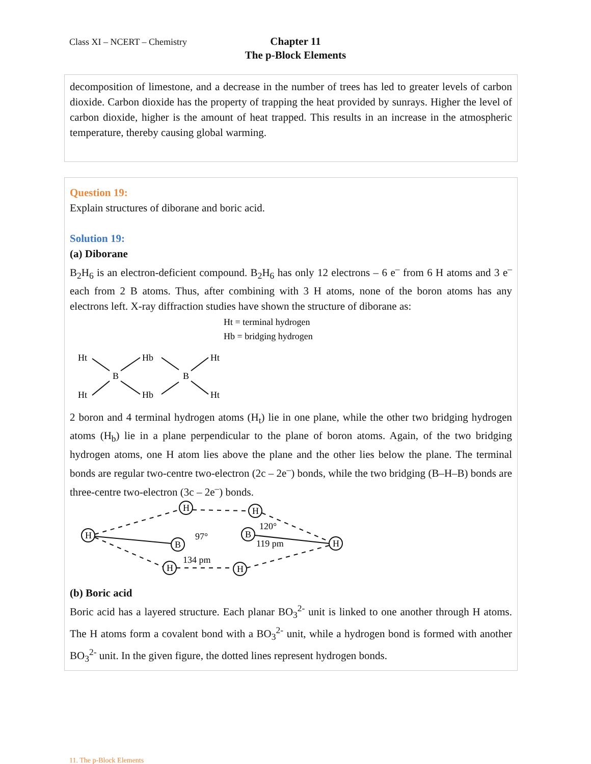Class XI – NCERT – Chemistry
Chapter 11
The p-Block Elements
decomposition of limestone, and a decrease in the number of trees has led to greater levels of carbon dioxide. Carbon dioxide has the property of trapping the heat provided by sunrays. Higher the level of carbon dioxide, higher is the amount of heat trapped. This results in an increase in the atmospheric temperature, thereby causing global warming.
Question 19:
Explain structures of diborane and boric acid.
Solution 19:
(a) Diborane
B<sub>2</sub>H<sub>6</sub> is an electron-deficient compound. B<sub>2</sub>H<sub>6</sub> has only 12 electrons – 6 e<sup>–</sup> from 6 H atoms and 3 e<sup>–</sup> each from 2 B atoms. Thus, after combining with 3 H atoms, none of the boron atoms has any electrons left. X-ray diffraction studies have shown the structure of diborane as:
Ht = terminal hydrogen
Hb = bridging hydrogen
Ht
Hb
Ht
B
B
Ht
Hb
Ht
2 boron and 4 terminal hydrogen atoms (H<sub>t</sub>) lie in one plane, while the other two bridging hydrogen atoms (H<sub>b</sub>) lie in a plane perpendicular to the plane of boron atoms. Again, of the two bridging hydrogen atoms, one H atom lies above the plane and the other lies below the plane. The terminal bonds are regular two-centre two-electron (2c – 2e<sup>–</sup>) bonds, while the two bridging (B–H–B) bonds are three-centre two-electron (3c – 2e<sup>–</sup>) bonds.
H
B
H
H
B
H
H
H
97°
120°
119 pm
134 pm
(b) Boric acid
Boric acid has a layered structure. Each planar BO<sub>3</sub><sup>2-</sup> unit is linked to one another through H atoms. The H atoms form a covalent bond with a BO<sub>3</sub><sup>2-</sup> unit, while a hydrogen bond is formed with another BO<sub>3</sub><sup>2-</sup> unit. In the given figure, the dotted lines represent hydrogen bonds.
11. The p-Block Elements